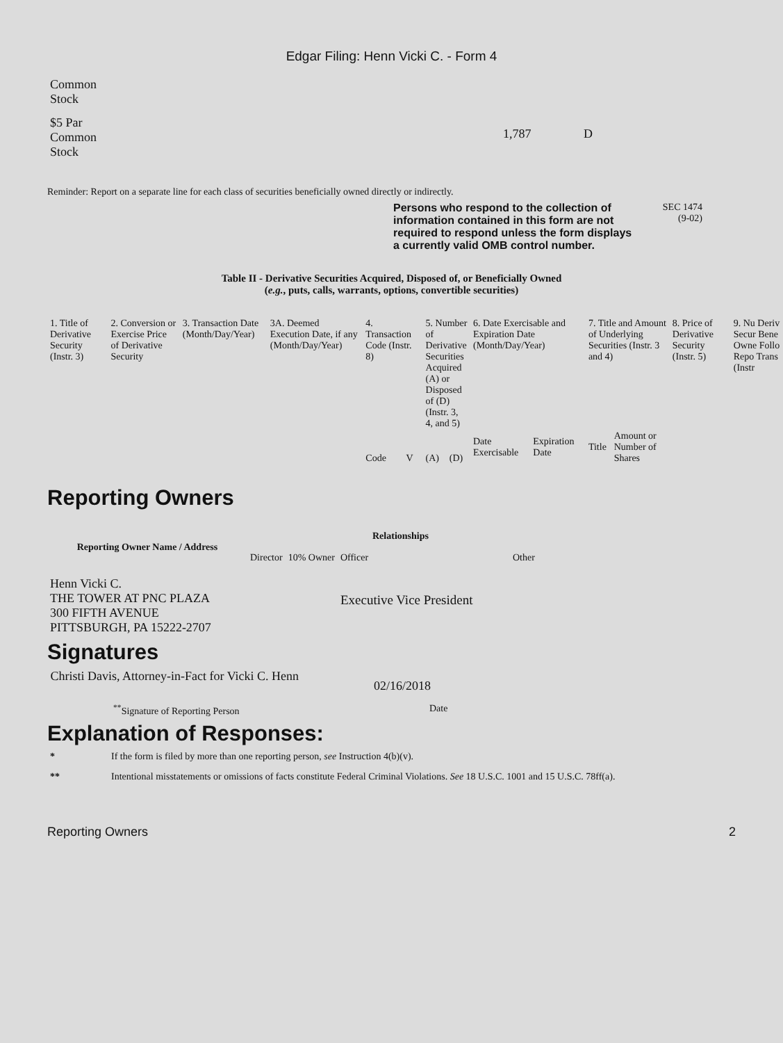Edgar Filing: Henn Vicki C. - Form 4
| Common Stock | | |
| $5 Par Common Stock | 1,787 | D |
Reminder: Report on a separate line for each class of securities beneficially owned directly or indirectly.
Persons who respond to the collection of information contained in this form are not required to respond unless the form displays a currently valid OMB control number.
SEC 1474
(9-02)
Table II - Derivative Securities Acquired, Disposed of, or Beneficially Owned
(e.g., puts, calls, warrants, options, convertible securities)
| 1. Title of Derivative Security (Instr. 3) | 2. Conversion or Exercise Price of Derivative Security | 3. Transaction Date (Month/Day/Year) | 3A. Deemed Execution Date, if any (Month/Day/Year) | 4. Transaction Code (Instr. 8) | | 5. Number of Derivative Securities Acquired (A) or Disposed of (D) (Instr. 3, 4, and 5) | | 6. Date Exercisable and Expiration Date (Month/Day/Year) | | 7. Title and Amount of Underlying Securities (Instr. 3 and 4) | | 8. Price of Derivative Security (Instr. 5) | 9. Nu Deriv Secur Bene Owne Follo Repo Trans (Instr |
| | | | | Code | V | (A) | (D) | Date Exercisable | Expiration Date | Title | Amount or Number of Shares | | |
Reporting Owners
| Reporting Owner Name / Address | Relationships | | | |
| --- | --- | --- | --- | --- |
| | Director | 10% Owner | Officer | Other |
| Henn Vicki C. THE TOWER AT PNC PLAZA 300 FIFTH AVENUE PITTSBURGH, PA 15222-2707 | | | Executive Vice President | |
Signatures
Christi Davis, Attorney-in-Fact for Vicki C. Henn
02/16/2018
<sup>**</sup> Signature of Reporting Person Date
Explanation of Responses:
| * | If the form is filed by more than one reporting person, see Instruction 4(b)(v). |
| ** | Intentional misstatements or omissions of facts constitute Federal Criminal Violations. See 18 U.S.C. 1001 and 15 U.S.C. 78ff(a). |
Reporting Owners 2